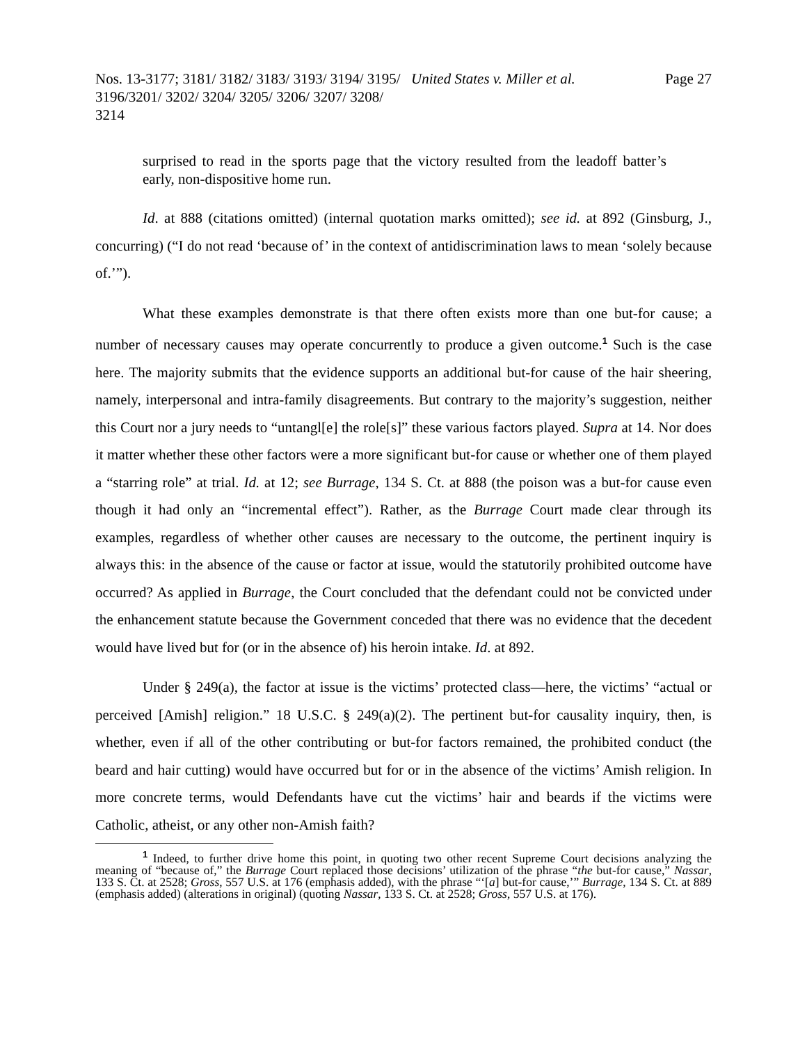Nos. 13-3177; 3181/ 3182/ 3183/ 3193/ 3194/ 3195/ 3196/3201/ 3202/ 3204/ 3205/ 3206/ 3207/ 3208/ 3214
United States v. Miller et al. Page 27
surprised to read in the sports page that the victory resulted from the leadoff batter’s early, non-dispositive home run.
Id. at 888 (citations omitted) (internal quotation marks omitted); see id. at 892 (Ginsburg, J., concurring) (“I do not read ‘because of’ in the context of antidiscrimination laws to mean ‘solely because of.’”).
What these examples demonstrate is that there often exists more than one but-for cause; a number of necessary causes may operate concurrently to produce a given outcome.<sup>1</sup> Such is the case here. The majority submits that the evidence supports an additional but-for cause of the hair sheering, namely, interpersonal and intra-family disagreements. But contrary to the majority’s suggestion, neither this Court nor a jury needs to “untangl[e] the role[s]” these various factors played. Supra at 14. Nor does it matter whether these other factors were a more significant but-for cause or whether one of them played a “starring role” at trial. Id. at 12; see Burrage, 134 S. Ct. at 888 (the poison was a but-for cause even though it had only an “incremental effect”). Rather, as the Burrage Court made clear through its examples, regardless of whether other causes are necessary to the outcome, the pertinent inquiry is always this: in the absence of the cause or factor at issue, would the statutorily prohibited outcome have occurred? As applied in Burrage, the Court concluded that the defendant could not be convicted under the enhancement statute because the Government conceded that there was no evidence that the decedent would have lived but for (or in the absence of) his heroin intake. Id. at 892.
Under § 249(a), the factor at issue is the victims’ protected class—here, the victims’ “actual or perceived [Amish] religion.” 18 U.S.C. § 249(a)(2). The pertinent but-for causality inquiry, then, is whether, even if all of the other contributing or but-for factors remained, the prohibited conduct (the beard and hair cutting) would have occurred but for or in the absence of the victims’ Amish religion. In more concrete terms, would Defendants have cut the victims’ hair and beards if the victims were Catholic, atheist, or any other non-Amish faith?
<sup>1</sup> Indeed, to further drive home this point, in quoting two other recent Supreme Court decisions analyzing the meaning of “because of,” the Burrage Court replaced those decisions’ utilization of the phrase “the but-for cause,” Nassar, 133 S. Ct. at 2528; Gross, 557 U.S. at 176 (emphasis added), with the phrase “‘[a] but-for cause,’” Burrage, 134 S. Ct. at 889 (emphasis added) (alterations in original) (quoting Nassar, 133 S. Ct. at 2528; Gross, 557 U.S. at 176).